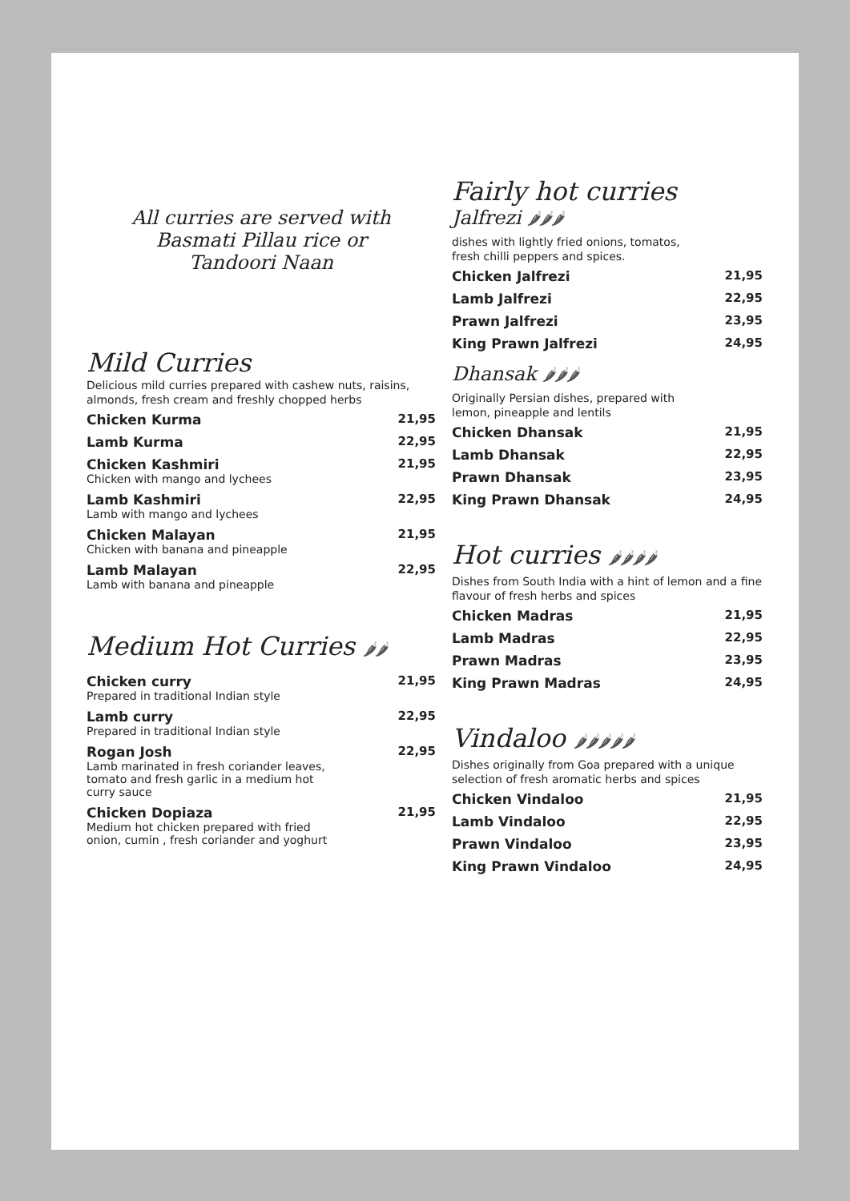All curries are served with
Basmati Pillau rice or
Tandoori Naan
Mild Curries
Delicious mild curries prepared with cashew nuts, raisins, almonds, fresh cream and freshly chopped herbs
Chicken Kurma 21,95
Lamb Kurma 22,95
Chicken Kashmiri
Chicken with mango and lychees
21,95
Lamb Kashmiri
Lamb with mango and lychees
22,95
Chicken Malayan
Chicken with banana and pineapple
21,95
Lamb Malayan
Lamb with banana and pineapple
22,95
Medium Hot Curries 🌶🌶
Chicken curry
Prepared in traditional Indian style
21,95
Lamb curry
Prepared in traditional Indian style
22,95
Rogan Josh
Lamb marinated in fresh coriander leaves,
tomato and fresh garlic in a medium hot
curry sauce
22,95
Chicken Dopiaza
Medium hot chicken prepared with fried
onion, cumin , fresh coriander and yoghurt
21,95
Fairly hot curries
Jalfrezi 🌶🌶🌶
dishes with lightly fried onions, tomatos,
fresh chilli peppers and spices.
Chicken Jalfrezi 21,95
Lamb Jalfrezi 22,95
Prawn Jalfrezi 23,95
King Prawn Jalfrezi 24,95
Dhansak 🌶🌶🌶
Originally Persian dishes, prepared with
lemon, pineapple and lentils
Chicken Dhansak 21,95
Lamb Dhansak 22,95
Prawn Dhansak 23,95
King Prawn Dhansak 24,95
Hot curries 🌶🌶🌶🌶
Dishes from South India with a hint of lemon and a fine flavour of fresh herbs and spices
Chicken Madras 21,95
Lamb Madras 22,95
Prawn Madras 23,95
King Prawn Madras 24,95
Vindaloo 🌶🌶🌶🌶🌶
Dishes originally from Goa prepared with a unique selection of fresh aromatic herbs and spices
Chicken Vindaloo 21,95
Lamb Vindaloo 22,95
Prawn Vindaloo 23,95
King Prawn Vindaloo 24,95